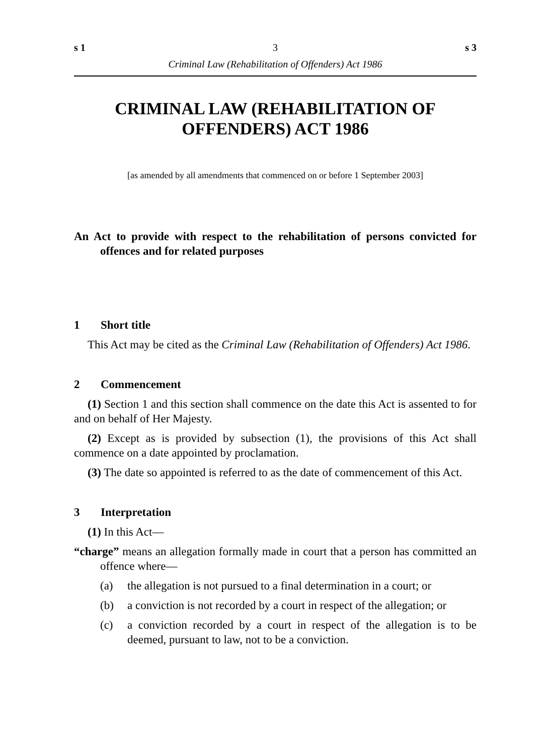s 1 3 s 3
Criminal Law (Rehabilitation of Offenders) Act 1986
CRIMINAL LAW (REHABILITATION OF OFFENDERS) ACT 1986
[as amended by all amendments that commenced on or before 1 September 2003]
An Act to provide with respect to the rehabilitation of persons convicted for offences and for related purposes
1 Short title
This Act may be cited as the Criminal Law (Rehabilitation of Offenders) Act 1986.
2 Commencement
(1) Section 1 and this section shall commence on the date this Act is assented to for and on behalf of Her Majesty.
(2) Except as is provided by subsection (1), the provisions of this Act shall commence on a date appointed by proclamation.
(3) The date so appointed is referred to as the date of commencement of this Act.
3 Interpretation
(1) In this Act—
“charge” means an allegation formally made in court that a person has committed an offence where—
(a) the allegation is not pursued to a final determination in a court; or
(b) a conviction is not recorded by a court in respect of the allegation; or
(c) a conviction recorded by a court in respect of the allegation is to be deemed, pursuant to law, not to be a conviction.